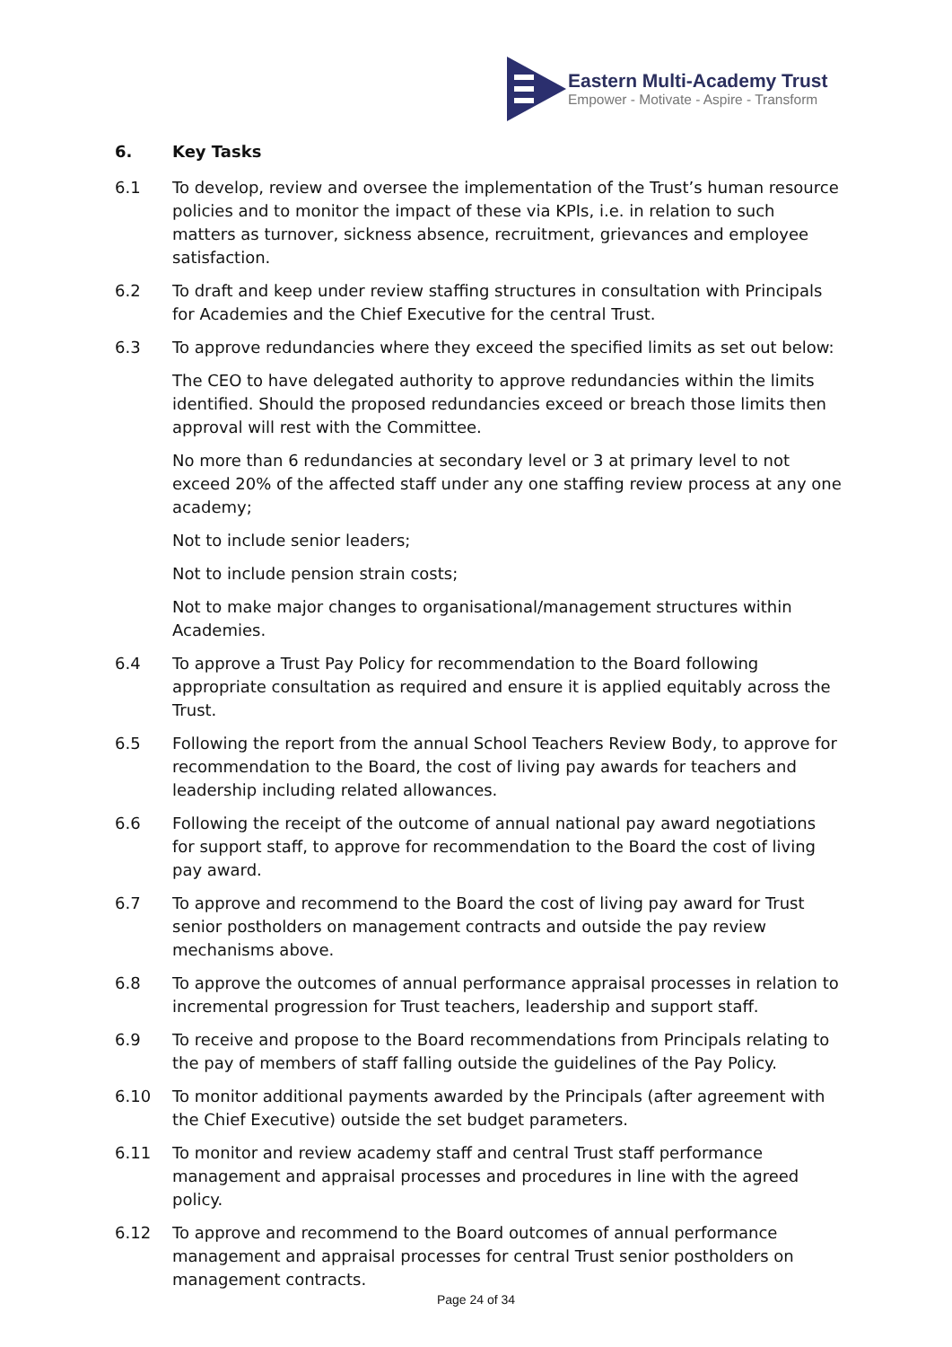Eastern Multi-Academy Trust
Empower - Motivate - Aspire - Transform
6. Key Tasks
6.1 To develop, review and oversee the implementation of the Trust’s human resource policies and to monitor the impact of these via KPIs, i.e. in relation to such matters as turnover, sickness absence, recruitment, grievances and employee satisfaction.
6.2 To draft and keep under review staffing structures in consultation with Principals for Academies and the Chief Executive for the central Trust.
6.3 To approve redundancies where they exceed the specified limits as set out below:
The CEO to have delegated authority to approve redundancies within the limits identified. Should the proposed redundancies exceed or breach those limits then approval will rest with the Committee.
No more than 6 redundancies at secondary level or 3 at primary level to not exceed 20% of the affected staff under any one staffing review process at any one academy;
Not to include senior leaders;
Not to include pension strain costs;
Not to make major changes to organisational/management structures within Academies.
6.4 To approve a Trust Pay Policy for recommendation to the Board following appropriate consultation as required and ensure it is applied equitably across the Trust.
6.5 Following the report from the annual School Teachers Review Body, to approve for recommendation to the Board, the cost of living pay awards for teachers and leadership including related allowances.
6.6 Following the receipt of the outcome of annual national pay award negotiations for support staff, to approve for recommendation to the Board the cost of living pay award.
6.7 To approve and recommend to the Board the cost of living pay award for Trust senior postholders on management contracts and outside the pay review mechanisms above.
6.8 To approve the outcomes of annual performance appraisal processes in relation to incremental progression for Trust teachers, leadership and support staff.
6.9 To receive and propose to the Board recommendations from Principals relating to the pay of members of staff falling outside the guidelines of the Pay Policy.
6.10 To monitor additional payments awarded by the Principals (after agreement with the Chief Executive) outside the set budget parameters.
6.11 To monitor and review academy staff and central Trust staff performance management and appraisal processes and procedures in line with the agreed policy.
6.12 To approve and recommend to the Board outcomes of annual performance management and appraisal processes for central Trust senior postholders on management contracts.
Page 24 of 34